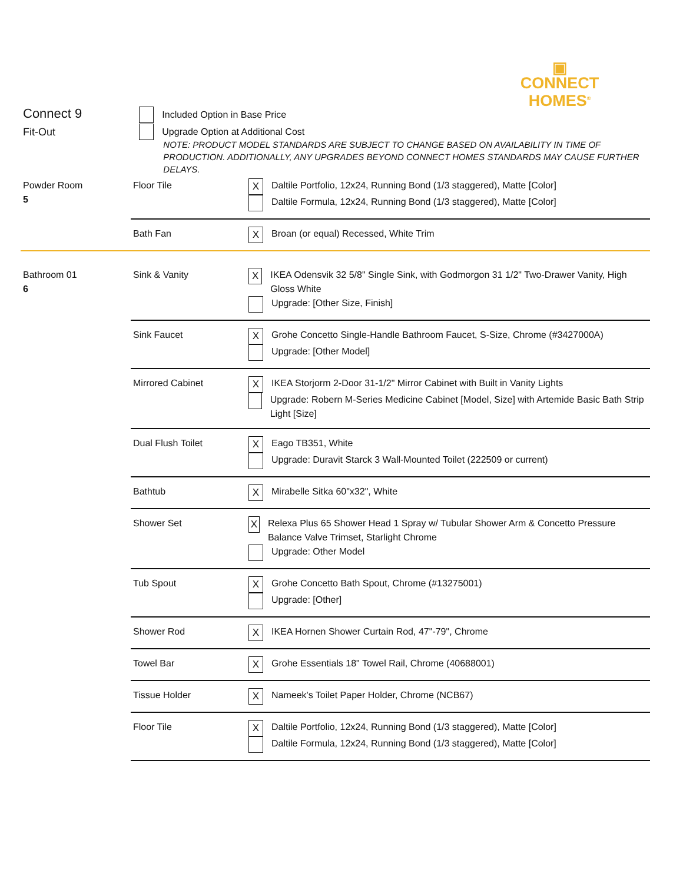▣
CONNECT
HOMES<sup>®</sup>
Connect 9
Fit-Out
Included Option in Base Price
Upgrade Option at Additional Cost
NOTE: PRODUCT MODEL STANDARDS ARE SUBJECT TO CHANGE BASED ON AVAILABILITY IN TIME OF PRODUCTION. ADDITIONALLY, ANY UPGRADES BEYOND CONNECT HOMES STANDARDS MAY CAUSE FURTHER DELAYS.
| Powder Room 5 | Floor Tile | X Daltile Portfolio, 12x24, Running Bond (1/3 staggered), Matte [Color] Daltile Formula, 12x24, Running Bond (1/3 staggered), Matte [Color] |
| | Bath Fan | X Broan (or equal) Recessed, White Trim |
| Bathroom 01 6 | Sink & Vanity | X IKEA Odensvik 32 5/8" Single Sink, with Godmorgon 31 1/2" Two-Drawer Vanity, High Gloss White Upgrade: [Other Size, Finish] |
| | Sink Faucet | X Grohe Concetto Single-Handle Bathroom Faucet, S-Size, Chrome (#3427000A) Upgrade: [Other Model] |
| | Mirrored Cabinet | X IKEA Storjorm 2-Door 31-1/2" Mirror Cabinet with Built in Vanity Lights Upgrade: Robern M-Series Medicine Cabinet [Model, Size] with Artemide Basic Bath Strip Light [Size] |
| | Dual Flush Toilet | X Eago TB351, White Upgrade: Duravit Starck 3 Wall-Mounted Toilet (222509 or current) |
| | Bathtub | X Mirabelle Sitka 60"x32", White |
| | Shower Set | X Relexa Plus 65 Shower Head 1 Spray w/ Tubular Shower Arm & Concetto Pressure Balance Valve Trimset, Starlight Chrome Upgrade: Other Model |
| | Tub Spout | X Grohe Concetto Bath Spout, Chrome (#13275001) Upgrade: [Other] |
| | Shower Rod | X IKEA Hornen Shower Curtain Rod, 47"-79", Chrome |
| | Towel Bar | X Grohe Essentials 18" Towel Rail, Chrome (40688001) |
| | Tissue Holder | X Nameek's Toilet Paper Holder, Chrome (NCB67) |
| | Floor Tile | X Daltile Portfolio, 12x24, Running Bond (1/3 staggered), Matte [Color] Daltile Formula, 12x24, Running Bond (1/3 staggered), Matte [Color] |